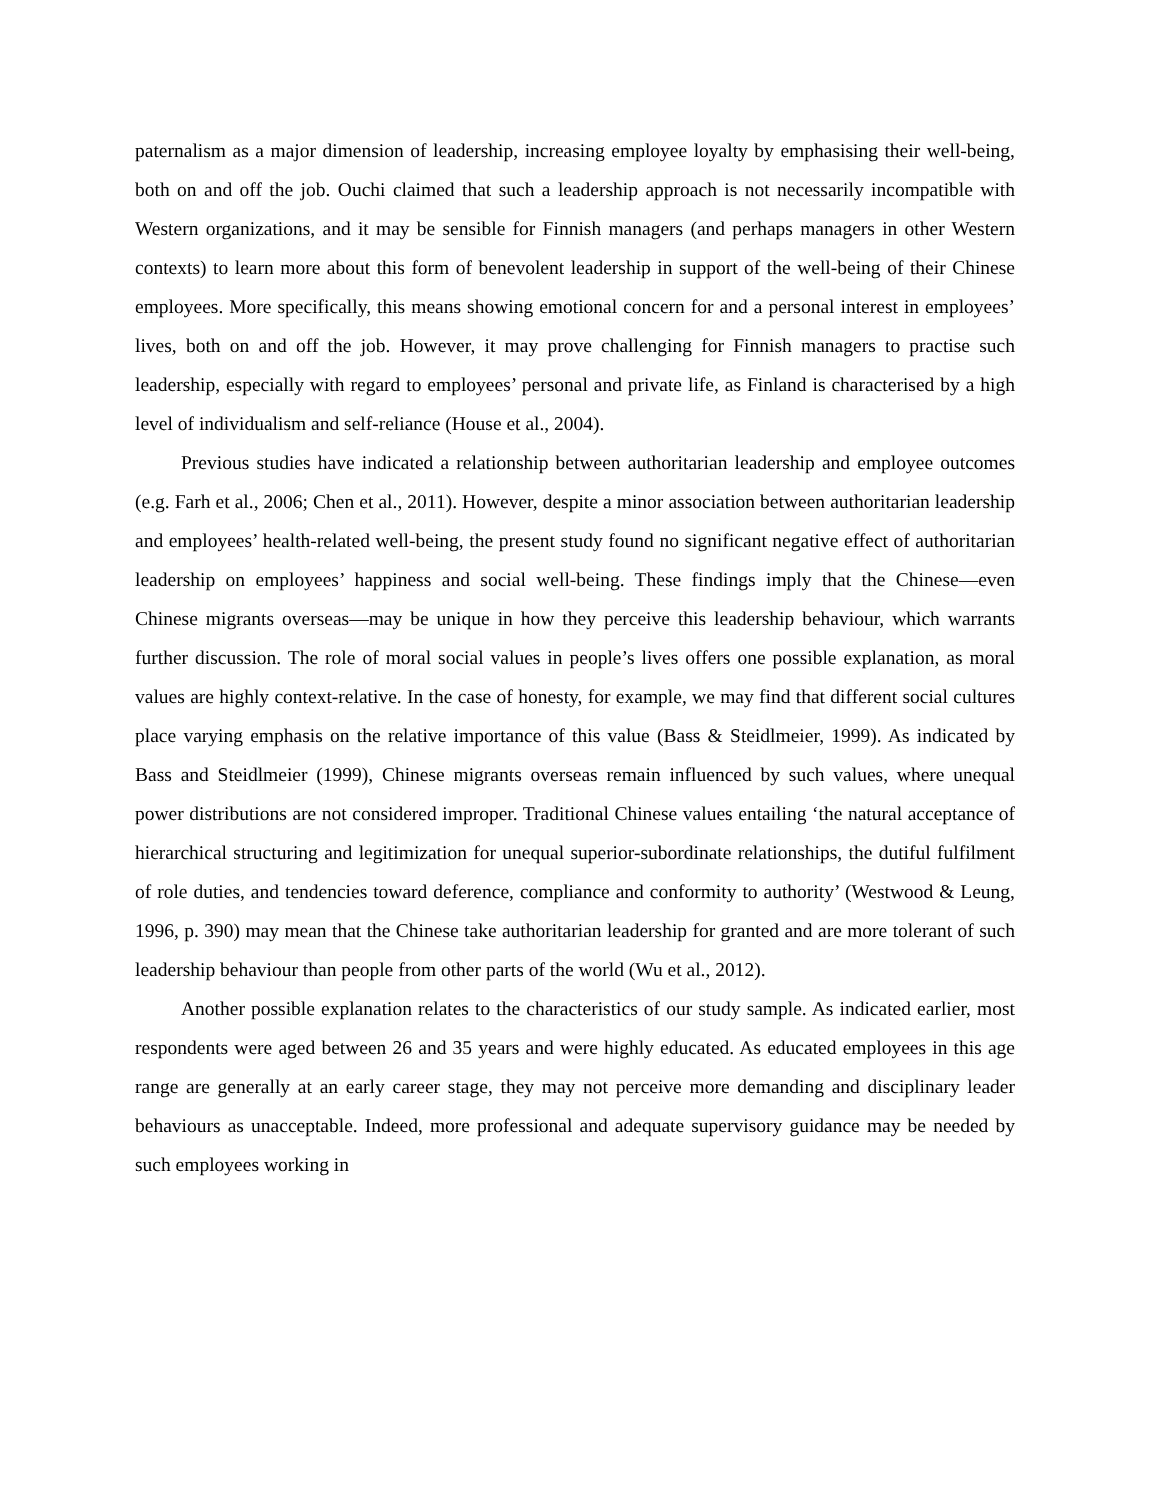paternalism as a major dimension of leadership, increasing employee loyalty by emphasising their well-being, both on and off the job. Ouchi claimed that such a leadership approach is not necessarily incompatible with Western organizations, and it may be sensible for Finnish managers (and perhaps managers in other Western contexts) to learn more about this form of benevolent leadership in support of the well-being of their Chinese employees. More specifically, this means showing emotional concern for and a personal interest in employees’ lives, both on and off the job. However, it may prove challenging for Finnish managers to practise such leadership, especially with regard to employees’ personal and private life, as Finland is characterised by a high level of individualism and self-reliance (House et al., 2004).
Previous studies have indicated a relationship between authoritarian leadership and employee outcomes (e.g. Farh et al., 2006; Chen et al., 2011). However, despite a minor association between authoritarian leadership and employees’ health-related well-being, the present study found no significant negative effect of authoritarian leadership on employees’ happiness and social well-being. These findings imply that the Chinese—even Chinese migrants overseas—may be unique in how they perceive this leadership behaviour, which warrants further discussion. The role of moral social values in people’s lives offers one possible explanation, as moral values are highly context-relative. In the case of honesty, for example, we may find that different social cultures place varying emphasis on the relative importance of this value (Bass & Steidlmeier, 1999). As indicated by Bass and Steidlmeier (1999), Chinese migrants overseas remain influenced by such values, where unequal power distributions are not considered improper. Traditional Chinese values entailing ‘the natural acceptance of hierarchical structuring and legitimization for unequal superior-subordinate relationships, the dutiful fulfilment of role duties, and tendencies toward deference, compliance and conformity to authority’ (Westwood & Leung, 1996, p. 390) may mean that the Chinese take authoritarian leadership for granted and are more tolerant of such leadership behaviour than people from other parts of the world (Wu et al., 2012).
Another possible explanation relates to the characteristics of our study sample. As indicated earlier, most respondents were aged between 26 and 35 years and were highly educated. As educated employees in this age range are generally at an early career stage, they may not perceive more demanding and disciplinary leader behaviours as unacceptable. Indeed, more professional and adequate supervisory guidance may be needed by such employees working in